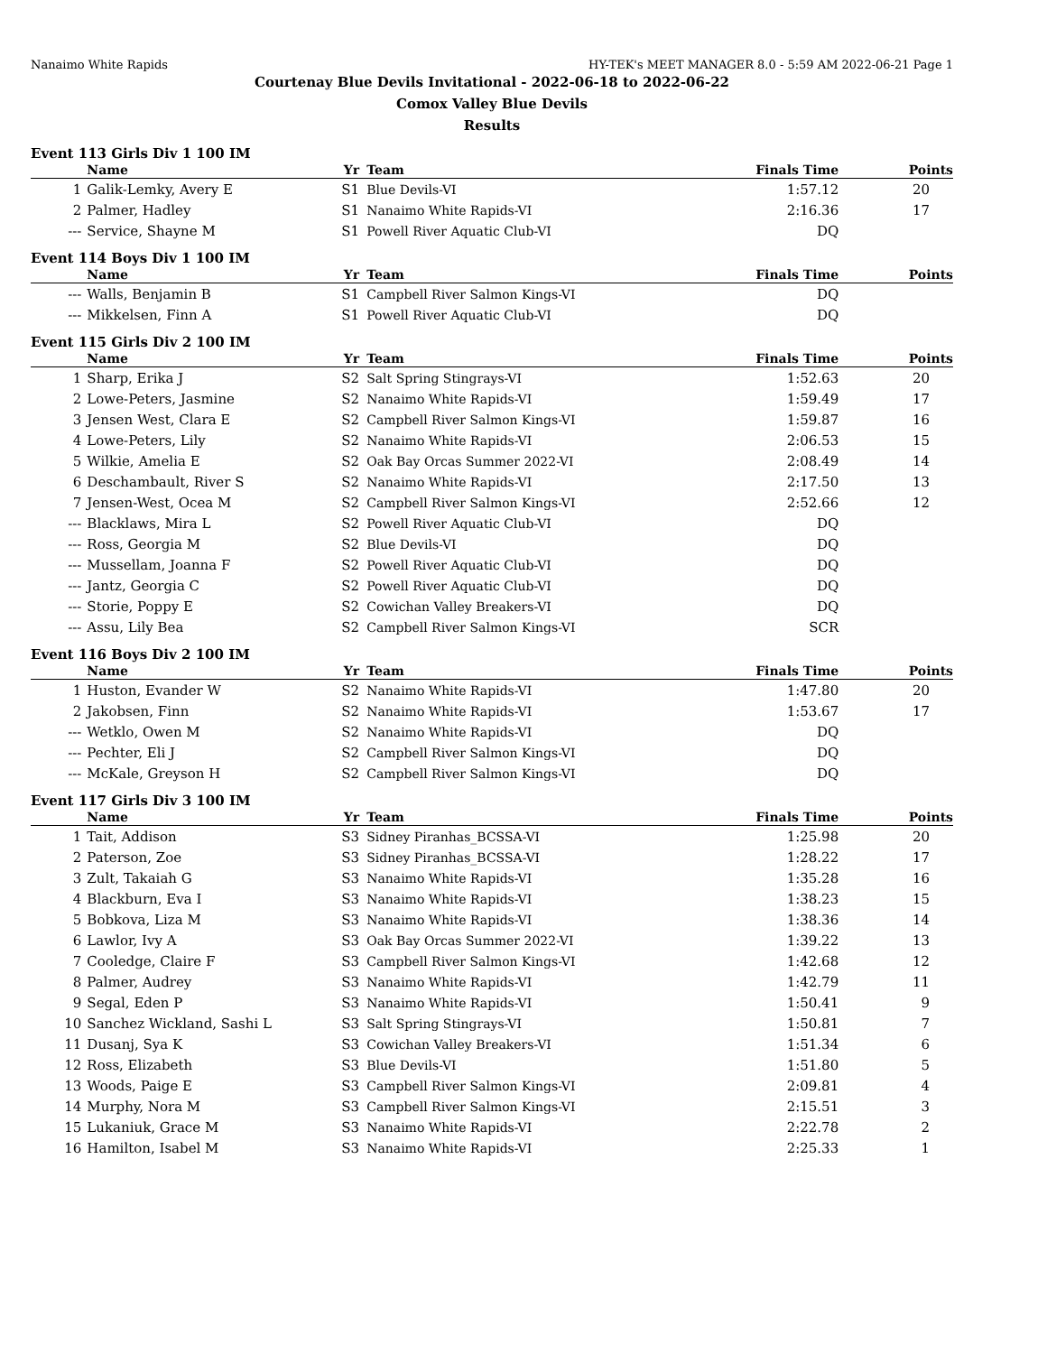Nanaimo White Rapids HY-TEK's MEET MANAGER 8.0 - 5:59 AM 2022-06-21 Page 1
Courtenay Blue Devils Invitational - 2022-06-18 to 2022-06-22
Comox Valley Blue Devils
Results
Event 113 Girls Div 1 100 IM
| | Name | Yr | Team | Finals Time | Points |
| --- | --- | --- | --- | --- | --- |
| 1 | Galik-Lemky, Avery E | S1 | Blue Devils-VI | 1:57.12 | 20 |
| 2 | Palmer, Hadley | S1 | Nanaimo White Rapids-VI | 2:16.36 | 17 |
| --- | Service, Shayne M | S1 | Powell River Aquatic Club-VI | DQ | |
Event 114 Boys Div 1 100 IM
| | Name | Yr | Team | Finals Time | Points |
| --- | --- | --- | --- | --- | --- |
| --- | Walls, Benjamin B | S1 | Campbell River Salmon Kings-VI | DQ | |
| --- | Mikkelsen, Finn A | S1 | Powell River Aquatic Club-VI | DQ | |
Event 115 Girls Div 2 100 IM
| | Name | Yr | Team | Finals Time | Points |
| --- | --- | --- | --- | --- | --- |
| 1 | Sharp, Erika J | S2 | Salt Spring Stingrays-VI | 1:52.63 | 20 |
| 2 | Lowe-Peters, Jasmine | S2 | Nanaimo White Rapids-VI | 1:59.49 | 17 |
| 3 | Jensen West, Clara E | S2 | Campbell River Salmon Kings-VI | 1:59.87 | 16 |
| 4 | Lowe-Peters, Lily | S2 | Nanaimo White Rapids-VI | 2:06.53 | 15 |
| 5 | Wilkie, Amelia E | S2 | Oak Bay Orcas Summer 2022-VI | 2:08.49 | 14 |
| 6 | Deschambault, River S | S2 | Nanaimo White Rapids-VI | 2:17.50 | 13 |
| 7 | Jensen-West, Ocea M | S2 | Campbell River Salmon Kings-VI | 2:52.66 | 12 |
| --- | Blacklaws, Mira L | S2 | Powell River Aquatic Club-VI | DQ | |
| --- | Ross, Georgia M | S2 | Blue Devils-VI | DQ | |
| --- | Mussellam, Joanna F | S2 | Powell River Aquatic Club-VI | DQ | |
| --- | Jantz, Georgia C | S2 | Powell River Aquatic Club-VI | DQ | |
| --- | Storie, Poppy E | S2 | Cowichan Valley Breakers-VI | DQ | |
| --- | Assu, Lily Bea | S2 | Campbell River Salmon Kings-VI | SCR | |
Event 116 Boys Div 2 100 IM
| | Name | Yr | Team | Finals Time | Points |
| --- | --- | --- | --- | --- | --- |
| 1 | Huston, Evander W | S2 | Nanaimo White Rapids-VI | 1:47.80 | 20 |
| 2 | Jakobsen, Finn | S2 | Nanaimo White Rapids-VI | 1:53.67 | 17 |
| --- | Wetklo, Owen M | S2 | Nanaimo White Rapids-VI | DQ | |
| --- | Pechter, Eli J | S2 | Campbell River Salmon Kings-VI | DQ | |
| --- | McKale, Greyson H | S2 | Campbell River Salmon Kings-VI | DQ | |
Event 117 Girls Div 3 100 IM
| | Name | Yr | Team | Finals Time | Points |
| --- | --- | --- | --- | --- | --- |
| 1 | Tait, Addison | S3 | Sidney Piranhas_BCSSA-VI | 1:25.98 | 20 |
| 2 | Paterson, Zoe | S3 | Sidney Piranhas_BCSSA-VI | 1:28.22 | 17 |
| 3 | Zult, Takaiah G | S3 | Nanaimo White Rapids-VI | 1:35.28 | 16 |
| 4 | Blackburn, Eva I | S3 | Nanaimo White Rapids-VI | 1:38.23 | 15 |
| 5 | Bobkova, Liza M | S3 | Nanaimo White Rapids-VI | 1:38.36 | 14 |
| 6 | Lawlor, Ivy A | S3 | Oak Bay Orcas Summer 2022-VI | 1:39.22 | 13 |
| 7 | Cooledge, Claire F | S3 | Campbell River Salmon Kings-VI | 1:42.68 | 12 |
| 8 | Palmer, Audrey | S3 | Nanaimo White Rapids-VI | 1:42.79 | 11 |
| 9 | Segal, Eden P | S3 | Nanaimo White Rapids-VI | 1:50.41 | 9 |
| 10 | Sanchez Wickland, Sashi L | S3 | Salt Spring Stingrays-VI | 1:50.81 | 7 |
| 11 | Dusanj, Sya K | S3 | Cowichan Valley Breakers-VI | 1:51.34 | 6 |
| 12 | Ross, Elizabeth | S3 | Blue Devils-VI | 1:51.80 | 5 |
| 13 | Woods, Paige E | S3 | Campbell River Salmon Kings-VI | 2:09.81 | 4 |
| 14 | Murphy, Nora M | S3 | Campbell River Salmon Kings-VI | 2:15.51 | 3 |
| 15 | Lukaniuk, Grace M | S3 | Nanaimo White Rapids-VI | 2:22.78 | 2 |
| 16 | Hamilton, Isabel M | S3 | Nanaimo White Rapids-VI | 2:25.33 | 1 |